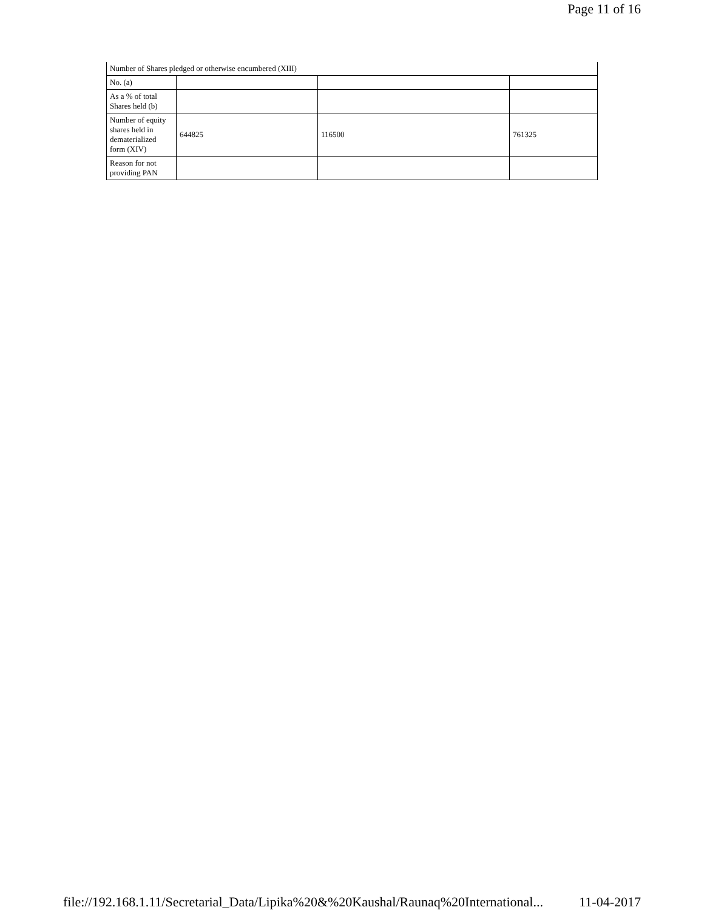Page 11 of 16
| Number of Shares pledged or otherwise encumbered (XIII) | | | |
| No. (a) | | | |
| As a % of total Shares held (b) | | | |
| Number of equity shares held in dematerialized form (XIV) | 644825 | 116500 | 761325 |
| Reason for not providing PAN | | | |
file://192.168.1.11/Secretarial_Data/Lipika%20&%20Kaushal/Raunaq%20International... 11-04-2017